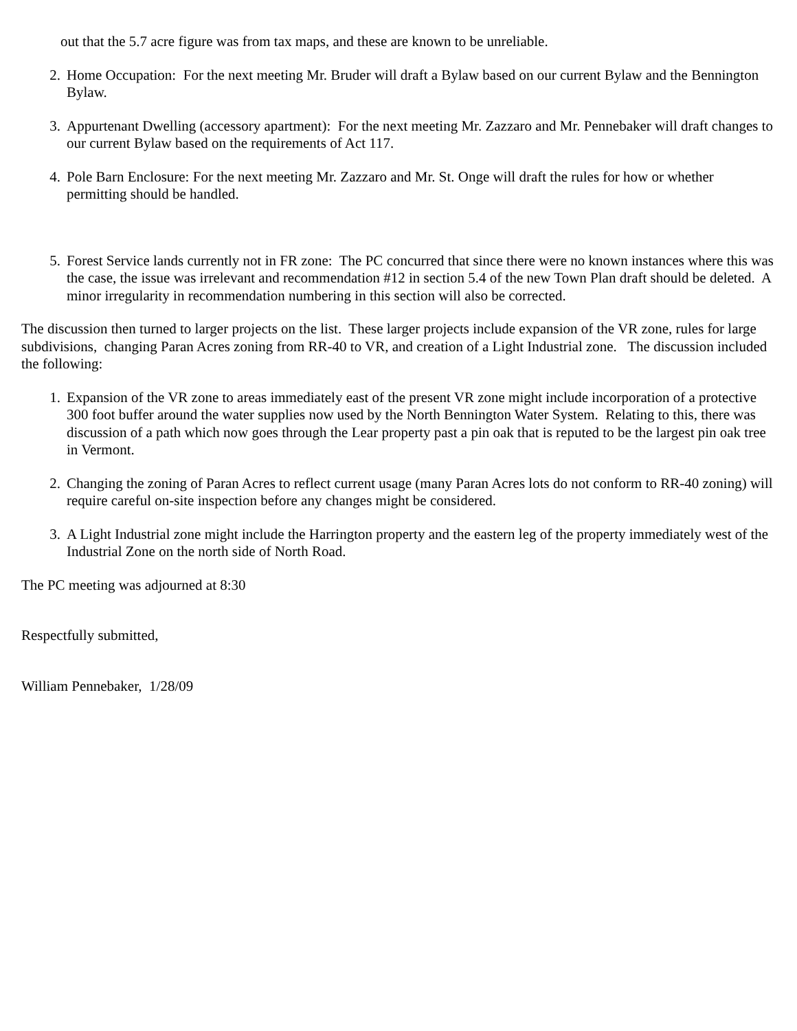out that the 5.7 acre figure was from tax maps, and these are known to be unreliable.
2. Home Occupation: For the next meeting Mr. Bruder will draft a Bylaw based on our current Bylaw and the Bennington Bylaw.
3. Appurtenant Dwelling (accessory apartment): For the next meeting Mr. Zazzaro and Mr. Pennebaker will draft changes to our current Bylaw based on the requirements of Act 117.
4. Pole Barn Enclosure: For the next meeting Mr. Zazzaro and Mr. St. Onge will draft the rules for how or whether permitting should be handled.
5. Forest Service lands currently not in FR zone: The PC concurred that since there were no known instances where this was the case, the issue was irrelevant and recommendation #12 in section 5.4 of the new Town Plan draft should be deleted. A minor irregularity in recommendation numbering in this section will also be corrected.
The discussion then turned to larger projects on the list. These larger projects include expansion of the VR zone, rules for large subdivisions, changing Paran Acres zoning from RR-40 to VR, and creation of a Light Industrial zone. The discussion included the following:
1. Expansion of the VR zone to areas immediately east of the present VR zone might include incorporation of a protective 300 foot buffer around the water supplies now used by the North Bennington Water System. Relating to this, there was discussion of a path which now goes through the Lear property past a pin oak that is reputed to be the largest pin oak tree in Vermont.
2. Changing the zoning of Paran Acres to reflect current usage (many Paran Acres lots do not conform to RR-40 zoning) will require careful on-site inspection before any changes might be considered.
3. A Light Industrial zone might include the Harrington property and the eastern leg of the property immediately west of the Industrial Zone on the north side of North Road.
The PC meeting was adjourned at 8:30
Respectfully submitted,
William Pennebaker, 1/28/09